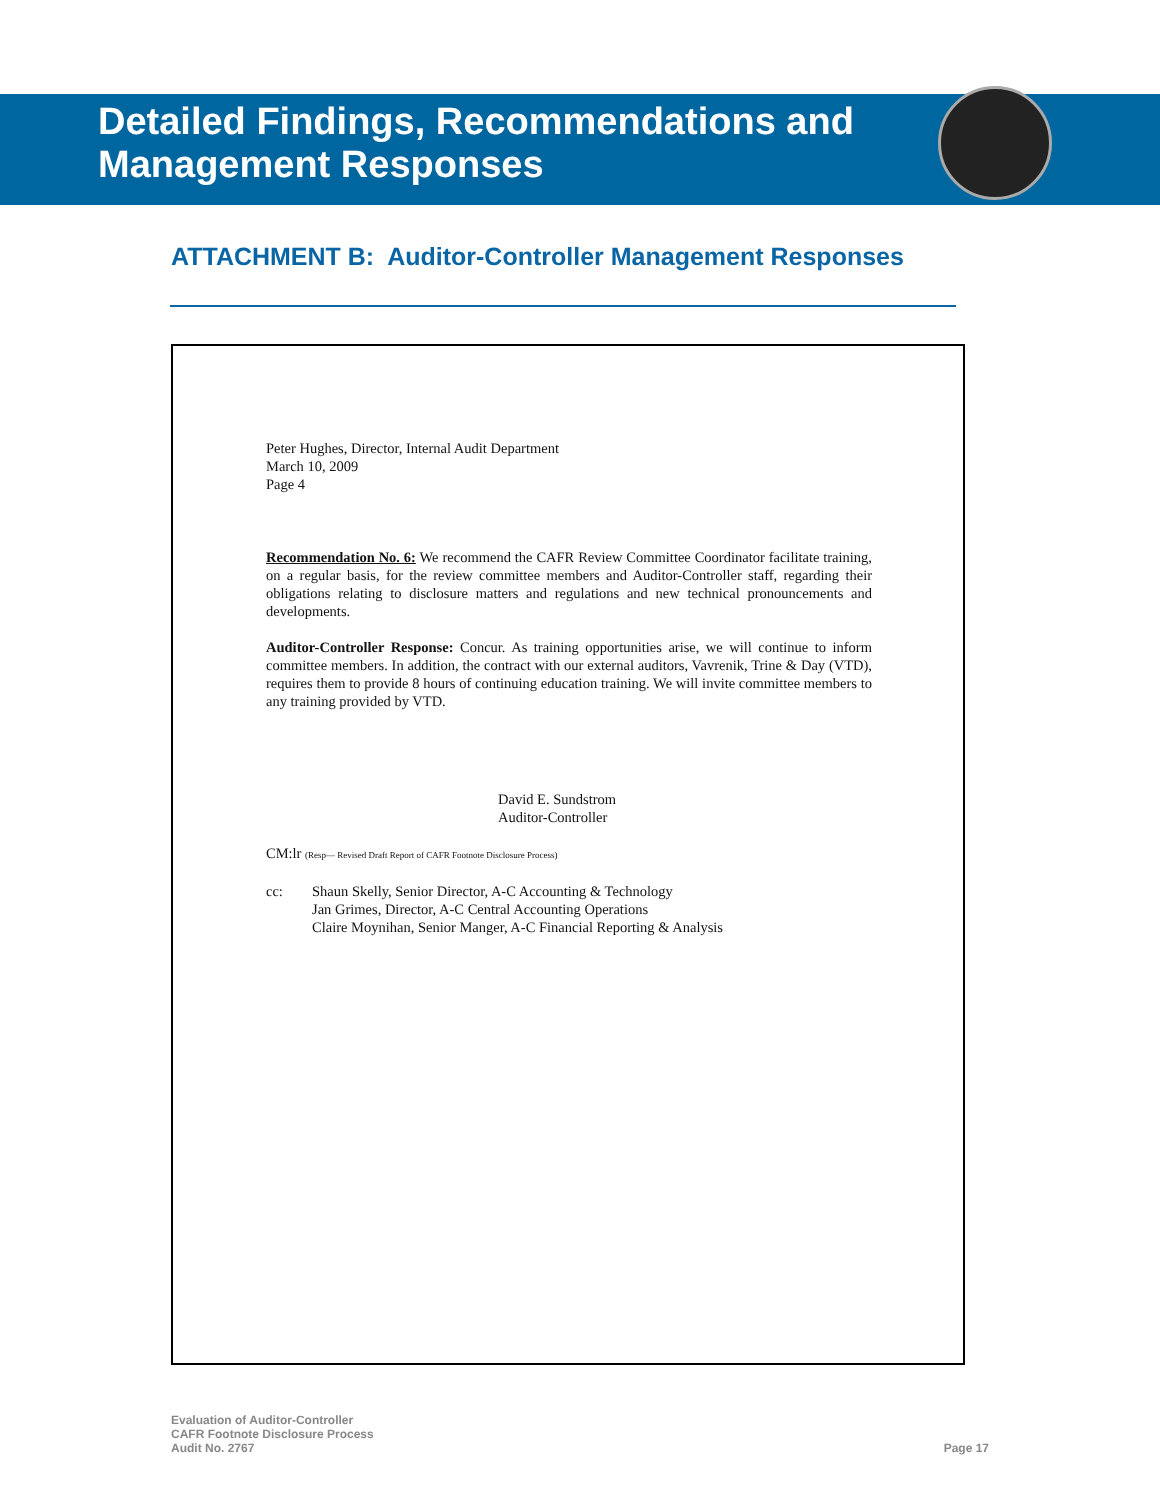Detailed Findings, Recommendations and
Management Responses
ATTACHMENT B: Auditor-Controller Management Responses
Peter Hughes, Director, Internal Audit Department
March 10, 2009
Page 4
Recommendation No. 6: We recommend the CAFR Review Committee Coordinator facilitate training, on a regular basis, for the review committee members and Auditor-Controller staff, regarding their obligations relating to disclosure matters and regulations and new technical pronouncements and developments.
Auditor-Controller Response: Concur. As training opportunities arise, we will continue to inform committee members. In addition, the contract with our external auditors, Vavrenik, Trine & Day (VTD), requires them to provide 8 hours of continuing education training. We will invite committee members to any training provided by VTD.
David E. Sundstrom
Auditor-Controller
CM:lr (Resp— Revised Draft Report of CAFR Footnote Disclosure Process)
cc: Shaun Skelly, Senior Director, A-C Accounting & Technology
Jan Grimes, Director, A-C Central Accounting Operations
Claire Moynihan, Senior Manger, A-C Financial Reporting & Analysis
Evaluation of Auditor-Controller
CAFR Footnote Disclosure Process
Audit No. 2767
Page 17